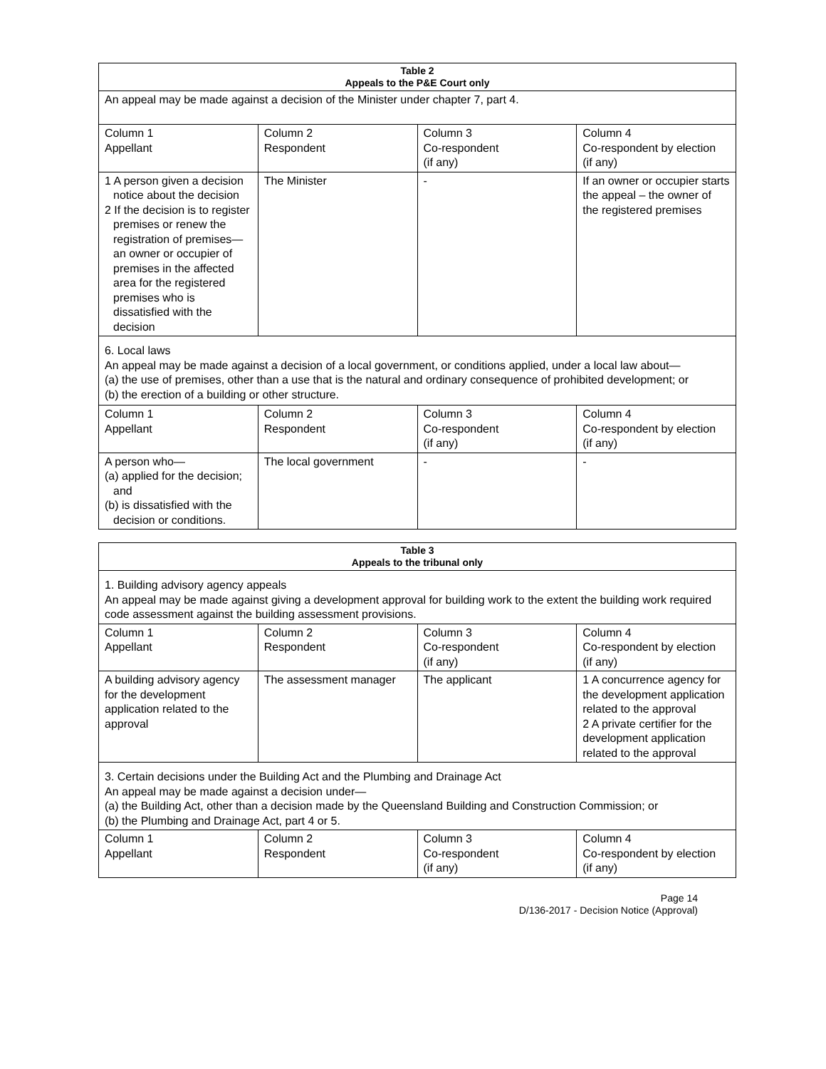| Table 2 Appeals to the P&E Court only | | | |
| --- | --- | --- | --- |
| An appeal may be made against a decision of the Minister under chapter 7, part 4. | | | |
| Column 1 Appellant | Column 2 Respondent | Column 3 Co-respondent (if any) | Column 4 Co-respondent by election (if any) |
| 1 A person given a decision notice about the decision 2 If the decision is to register premises or renew the registration of premises—an owner or occupier of premises in the affected area for the registered premises who is dissatisfied with the decision | The Minister | - | If an owner or occupier starts the appeal – the owner of the registered premises |
| 6. Local laws An appeal may be made against a decision of a local government, or conditions applied, under a local law about— (a) the use of premises, other than a use that is the natural and ordinary consequence of prohibited development; or (b) the erection of a building or other structure. | | | |
| Column 1 Appellant | Column 2 Respondent | Column 3 Co-respondent (if any) | Column 4 Co-respondent by election (if any) |
| A person who— (a) applied for the decision; and (b) is dissatisfied with the decision or conditions. | The local government | - | - |
| Table 3 Appeals to the tribunal only | | | |
| --- | --- | --- | --- |
| 1. Building advisory agency appeals An appeal may be made against giving a development approval for building work to the extent the building work required code assessment against the building assessment provisions. | | | |
| Column 1 Appellant | Column 2 Respondent | Column 3 Co-respondent (if any) | Column 4 Co-respondent by election (if any) |
| A building advisory agency for the development application related to the approval | The assessment manager | The applicant | 1 A concurrence agency for the development application related to the approval 2 A private certifier for the development application related to the approval |
| 3. Certain decisions under the Building Act and the Plumbing and Drainage Act An appeal may be made against a decision under— (a) the Building Act, other than a decision made by the Queensland Building and Construction Commission; or (b) the Plumbing and Drainage Act, part 4 or 5. | | | |
| Column 1 Appellant | Column 2 Respondent | Column 3 Co-respondent (if any) | Column 4 Co-respondent by election (if any) |
Page 14
D/136-2017 - Decision Notice (Approval)